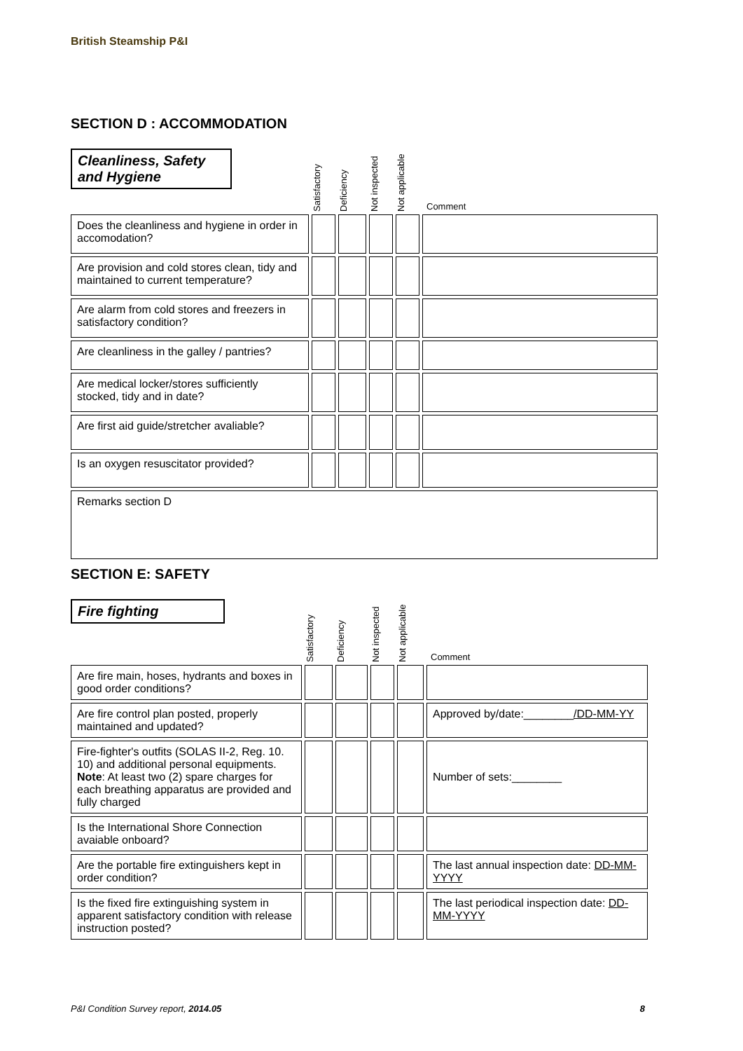British Steamship P&I
SECTION D : ACCOMMODATION
| Cleanliness, Safety and Hygiene | Satisfactory | Deficiency | Not inspected | Not applicable | Comment |
| Does the cleanliness and hygiene in order in accomodation? | | | | | |
| Are provision and cold stores clean, tidy and maintained to current temperature? | | | | | |
| Are alarm from cold stores and freezers in satisfactory condition? | | | | | |
| Are cleanliness in the galley / pantries? | | | | | |
| Are medical locker/stores sufficiently stocked, tidy and in date? | | | | | |
| Are first aid guide/stretcher avaliable? | | | | | |
| Is an oxygen resuscitator provided? | | | | | |
| Remarks section D | | | | | |
SECTION E: SAFETY
| Fire fighting | Satisfactory | Deficiency | Not inspected | Not applicable | Comment |
| Are fire main, hoses, hydrants and boxes in good order conditions? | | | | | |
| Are fire control plan posted, properly maintained and updated? | | | | | Approved by/date:________ /DD-MM-YY |
| Fire-fighter's outfits (SOLAS II-2, Reg. 10. 10) and additional personal equipments. Note : At least two (2) spare charges for each breathing apparatus are provided and fully charged | | | | | Number of sets:________ |
| Is the International Shore Connection avaiable onboard? | | | | | |
| Are the portable fire extinguishers kept in order condition? | | | | | The last annual inspection date: DD-MM-YYYY |
| Is the fixed fire extinguishing system in apparent satisfactory condition with release instruction posted? | | | | | The last periodical inspection date: DD-MM-YYYY |
P&I Condition Survey report, 2014.05 8